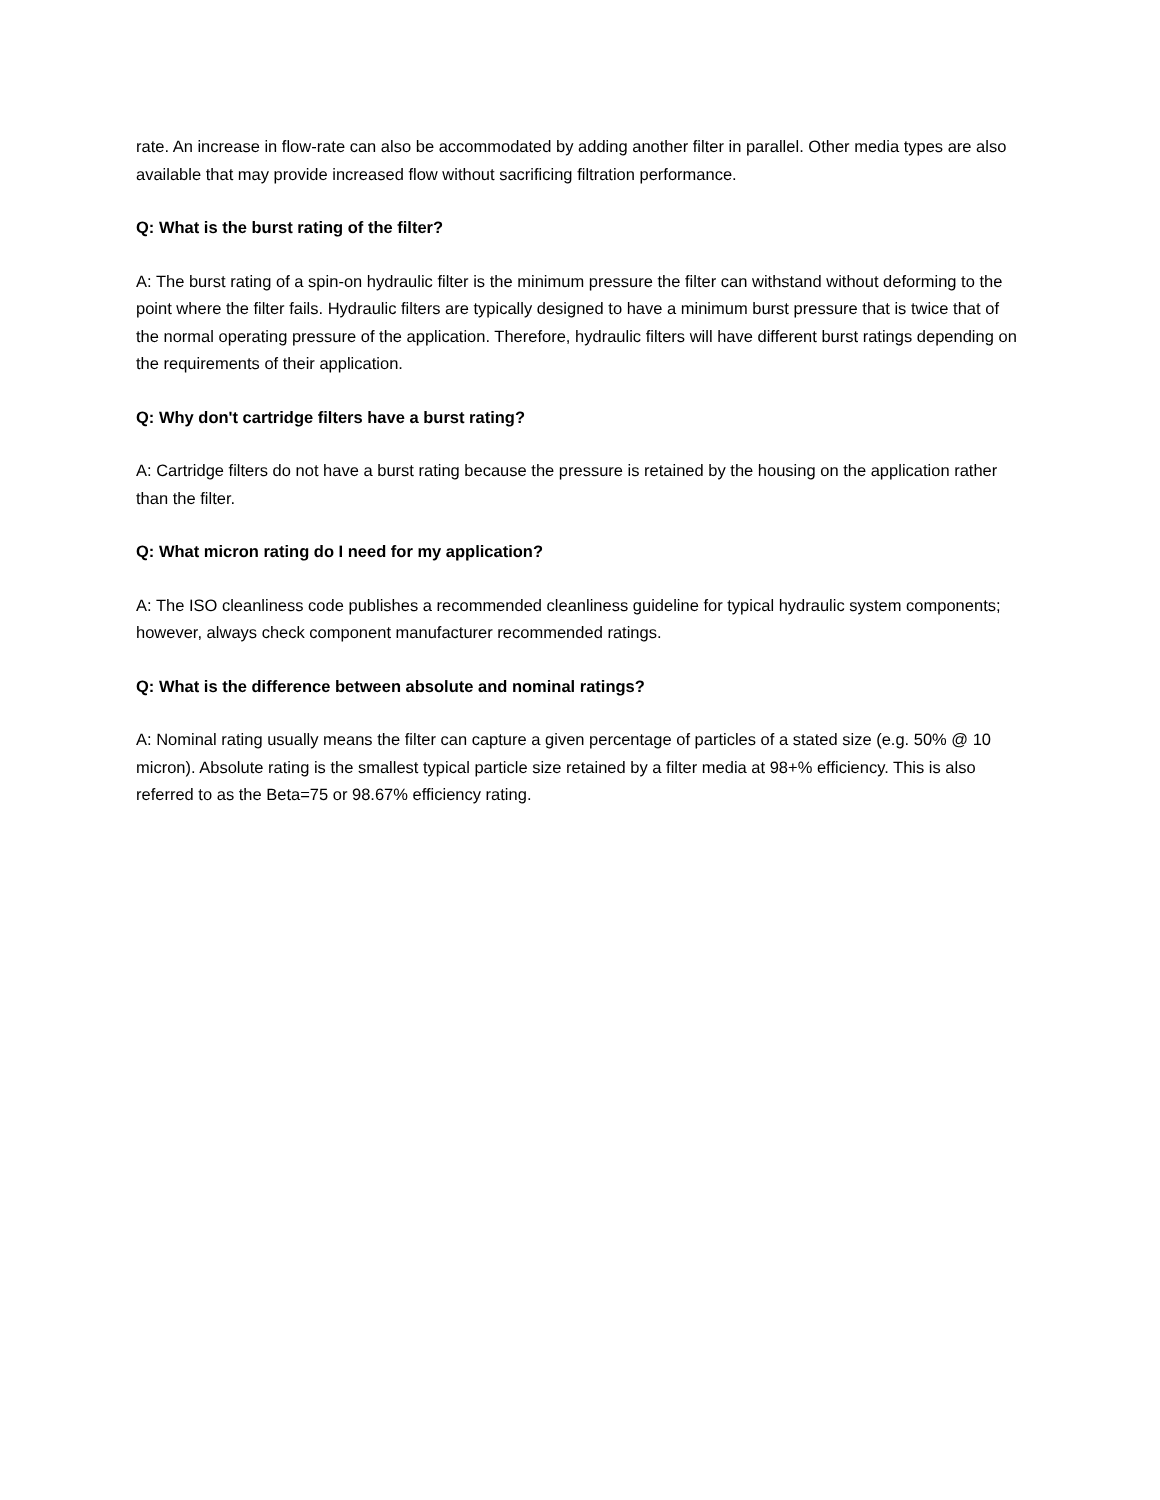rate. An increase in flow-rate can also be accommodated by adding another filter in parallel. Other media types are also available that may provide increased flow without sacrificing filtration performance.
Q: What is the burst rating of the filter?
A: The burst rating of a spin-on hydraulic filter is the minimum pressure the filter can withstand without deforming to the point where the filter fails. Hydraulic filters are typically designed to have a minimum burst pressure that is twice that of the normal operating pressure of the application. Therefore, hydraulic filters will have different burst ratings depending on the requirements of their application.
Q: Why don't cartridge filters have a burst rating?
A: Cartridge filters do not have a burst rating because the pressure is retained by the housing on the application rather than the filter.
Q: What micron rating do I need for my application?
A: The ISO cleanliness code publishes a recommended cleanliness guideline for typical hydraulic system components; however, always check component manufacturer recommended ratings.
Q: What is the difference between absolute and nominal ratings?
A: Nominal rating usually means the filter can capture a given percentage of particles of a stated size (e.g. 50% @ 10 micron). Absolute rating is the smallest typical particle size retained by a filter media at 98+% efficiency. This is also referred to as the Beta=75 or 98.67% efficiency rating.